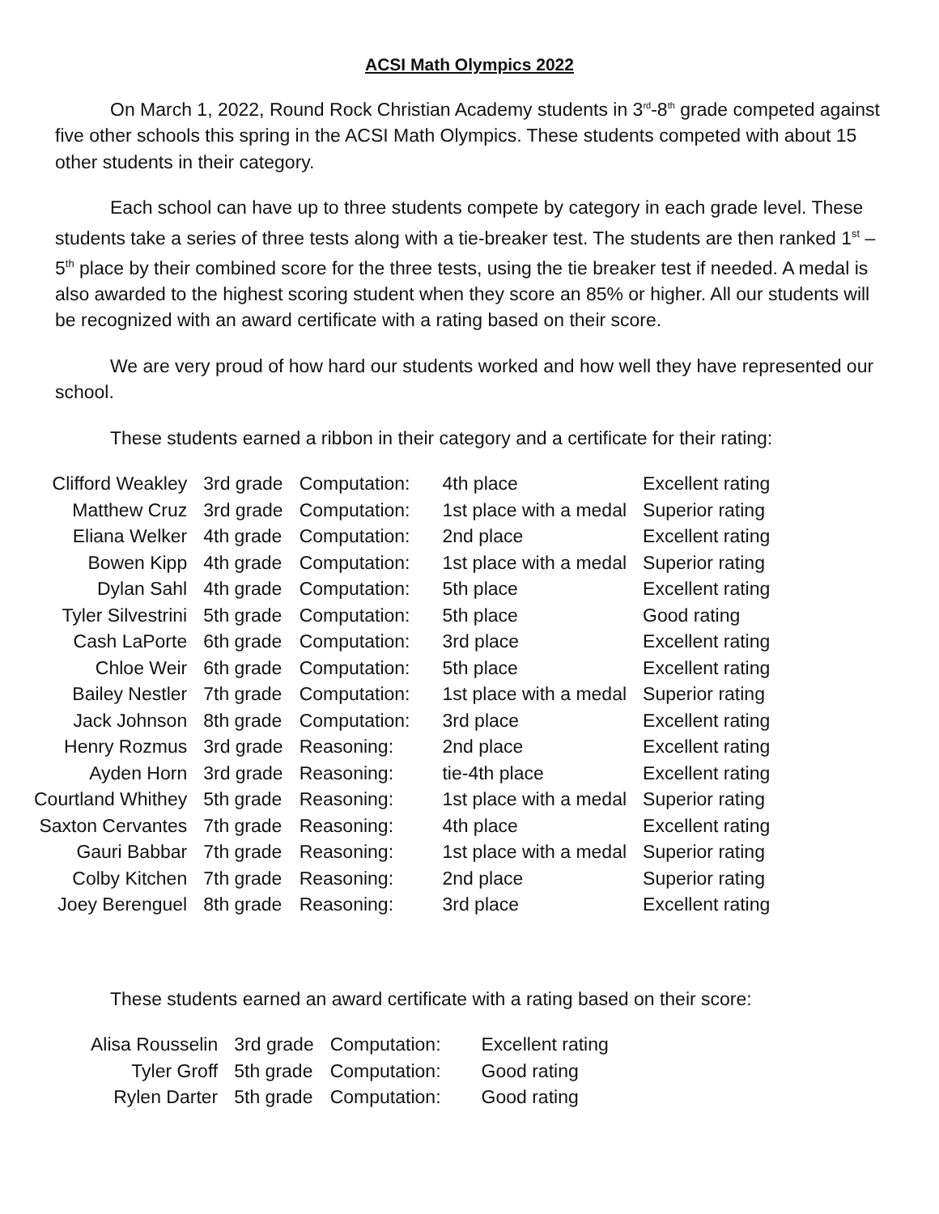ACSI Math Olympics 2022
On March 1, 2022, Round Rock Christian Academy students in 3<sup>rd</sup>-8<sup>th</sup> grade competed against five other schools this spring in the ACSI Math Olympics. These students competed with about 15 other students in their category.
Each school can have up to three students compete by category in each grade level. These students take a series of three tests along with a tie-breaker test. The students are then ranked 1<sup>st</sup> – 5<sup>th</sup> place by their combined score for the three tests, using the tie breaker test if needed. A medal is also awarded to the highest scoring student when they score an 85% or higher. All our students will be recognized with an award certificate with a rating based on their score.
We are very proud of how hard our students worked and how well they have represented our school.
These students earned a ribbon in their category and a certificate for their rating:
| Clifford Weakley | 3rd grade | Computation: | 4th place | Excellent rating |
| Matthew Cruz | 3rd grade | Computation: | 1st place with a medal | Superior rating |
| Eliana Welker | 4th grade | Computation: | 2nd place | Excellent rating |
| Bowen Kipp | 4th grade | Computation: | 1st place with a medal | Superior rating |
| Dylan Sahl | 4th grade | Computation: | 5th place | Excellent rating |
| Tyler Silvestrini | 5th grade | Computation: | 5th place | Good rating |
| Cash LaPorte | 6th grade | Computation: | 3rd place | Excellent rating |
| Chloe Weir | 6th grade | Computation: | 5th place | Excellent rating |
| Bailey Nestler | 7th grade | Computation: | 1st place with a medal | Superior rating |
| Jack Johnson | 8th grade | Computation: | 3rd place | Excellent rating |
| Henry Rozmus | 3rd grade | Reasoning: | 2nd place | Excellent rating |
| Ayden Horn | 3rd grade | Reasoning: | tie-4th place | Excellent rating |
| Courtland Whithey | 5th grade | Reasoning: | 1st place with a medal | Superior rating |
| Saxton Cervantes | 7th grade | Reasoning: | 4th place | Excellent rating |
| Gauri Babbar | 7th grade | Reasoning: | 1st place with a medal | Superior rating |
| Colby Kitchen | 7th grade | Reasoning: | 2nd place | Superior rating |
| Joey Berenguel | 8th grade | Reasoning: | 3rd place | Excellent rating |
These students earned an award certificate with a rating based on their score:
| Alisa Rousselin | 3rd grade | Computation: | Excellent rating |
| Tyler Groff | 5th grade | Computation: | Good rating |
| Rylen Darter | 5th grade | Computation: | Good rating |